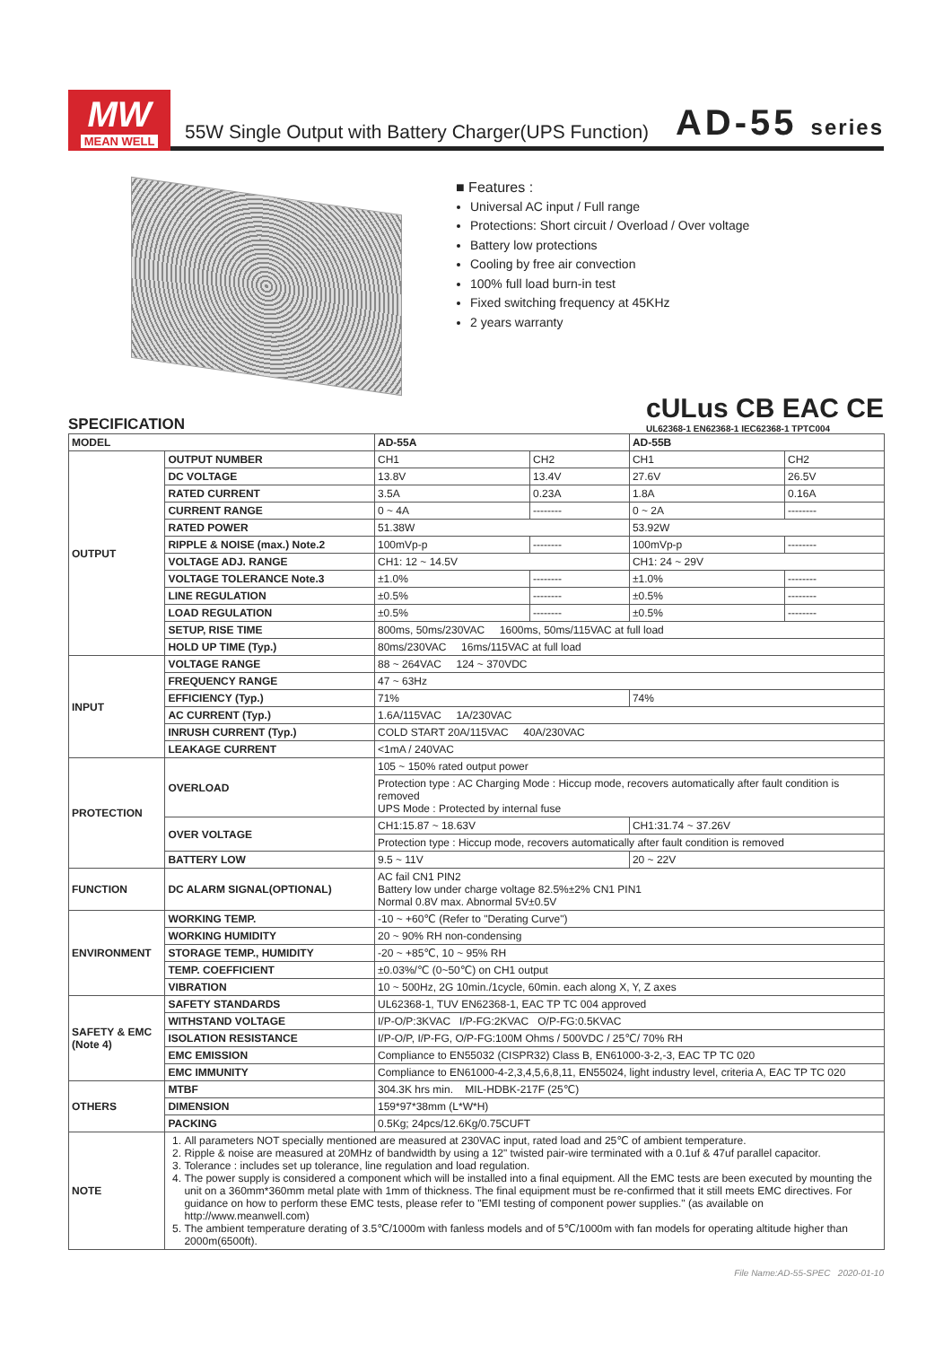MW
MEAN WELL
55W Single Output with Battery Charger(UPS Function)
AD-55 series
■ Features :
Universal AC input / Full range
Protections: Short circuit / Overload / Over voltage
Battery low protections
Cooling by free air convection
100% full load burn-in test
Fixed switching frequency at 45KHz
2 years warranty
SPECIFICATION
cULus CB EAC CE
UL62368-1 EN62368-1 IEC62368-1 TPTC004
| MODEL | | AD-55A | | AD-55B | |
| --- | --- | --- | --- | --- | --- |
| OUTPUT | OUTPUT NUMBER | CH1 | CH2 | CH1 | CH2 |
| | DC VOLTAGE | 13.8V | 13.4V | 27.6V | 26.5V |
| | RATED CURRENT | 3.5A | 0.23A | 1.8A | 0.16A |
| | CURRENT RANGE | 0 ~ 4A | -------- | 0 ~ 2A | -------- |
| | RATED POWER | 51.38W | | 53.92W | |
| | RIPPLE & NOISE (max.) Note.2 | 100mVp-p | -------- | 100mVp-p | -------- |
| | VOLTAGE ADJ. RANGE | CH1: 12 ~ 14.5V | | CH1: 24 ~ 29V | |
| | VOLTAGE TOLERANCE Note.3 | ±1.0% | -------- | ±1.0% | -------- |
| | LINE REGULATION | ±0.5% | -------- | ±0.5% | -------- |
| | LOAD REGULATION | ±0.5% | -------- | ±0.5% | -------- |
| | SETUP, RISE TIME | 800ms, 50ms/230VAC 1600ms, 50ms/115VAC at full load | | | |
| | HOLD UP TIME (Typ.) | 80ms/230VAC 16ms/115VAC at full load | | | |
| INPUT | VOLTAGE RANGE | 88 ~ 264VAC 124 ~ 370VDC | | | |
| | FREQUENCY RANGE | 47 ~ 63Hz | | | |
| | EFFICIENCY (Typ.) | 71% | | 74% | |
| | AC CURRENT (Typ.) | 1.6A/115VAC 1A/230VAC | | | |
| | INRUSH CURRENT (Typ.) | COLD START 20A/115VAC 40A/230VAC | | | |
| | LEAKAGE CURRENT | <1mA / 240VAC | | | |
| PROTECTION | OVERLOAD | 105 ~ 150% rated output power | | | |
| | | Protection type : AC Charging Mode : Hiccup mode, recovers automatically after fault condition is removed UPS Mode : Protected by internal fuse | | | |
| | OVER VOLTAGE | CH1:15.87 ~ 18.63V | | CH1:31.74 ~ 37.26V | |
| | | Protection type : Hiccup mode, recovers automatically after fault condition is removed | | | |
| | BATTERY LOW | 9.5 ~ 11V | | 20 ~ 22V | |
| FUNCTION | DC ALARM SIGNAL(OPTIONAL) | AC fail CN1 PIN2 Battery low under charge voltage 82.5%±2% CN1 PIN1 Normal 0.8V max. Abnormal 5V±0.5V | | | |
| ENVIRONMENT | WORKING TEMP. | -10 ~ +60℃ (Refer to "Derating Curve") | | | |
| | WORKING HUMIDITY | 20 ~ 90% RH non-condensing | | | |
| | STORAGE TEMP., HUMIDITY | -20 ~ +85℃, 10 ~ 95% RH | | | |
| | TEMP. COEFFICIENT | ±0.03%/℃ (0~50℃) on CH1 output | | | |
| | VIBRATION | 10 ~ 500Hz, 2G 10min./1cycle, 60min. each along X, Y, Z axes | | | |
| SAFETY & EMC (Note 4) | SAFETY STANDARDS | UL62368-1, TUV EN62368-1, EAC TP TC 004 approved | | | |
| | WITHSTAND VOLTAGE | I/P-O/P:3KVAC I/P-FG:2KVAC O/P-FG:0.5KVAC | | | |
| | ISOLATION RESISTANCE | I/P-O/P, I/P-FG, O/P-FG:100M Ohms / 500VDC / 25℃/ 70% RH | | | |
| | EMC EMISSION | Compliance to EN55032 (CISPR32) Class B, EN61000-3-2,-3, EAC TP TC 020 | | | |
| | EMC IMMUNITY | Compliance to EN61000-4-2,3,4,5,6,8,11, EN55024, light industry level, criteria A, EAC TP TC 020 | | | |
| OTHERS | MTBF | 304.3K hrs min. MIL-HDBK-217F (25℃) | | | |
| | DIMENSION | 159*97*38mm (L*W*H) | | | |
| | PACKING | 0.5Kg; 24pcs/12.6Kg/0.75CUFT | | | |
| NOTE | 1. All parameters NOT specially mentioned are measured at 230VAC input, rated load and 25℃ of ambient temperature. 2. Ripple & noise are measured at 20MHz of bandwidth by using a 12" twisted pair-wire terminated with a 0.1uf & 47uf parallel capacitor. 3. Tolerance : includes set up tolerance, line regulation and load regulation. 4. The power supply is considered a component which will be installed into a final equipment. All the EMC tests are been executed by mounting the unit on a 360mm*360mm metal plate with 1mm of thickness. The final equipment must be re-confirmed that it still meets EMC directives. For guidance on how to perform these EMC tests, please refer to "EMI testing of component power supplies." (as available on http://www.meanwell.com) 5. The ambient temperature derating of 3.5℃/1000m with fanless models and of 5℃/1000m with fan models for operating altitude higher than 2000m(6500ft). | | | | |
File Name:AD-55-SPEC 2020-01-10